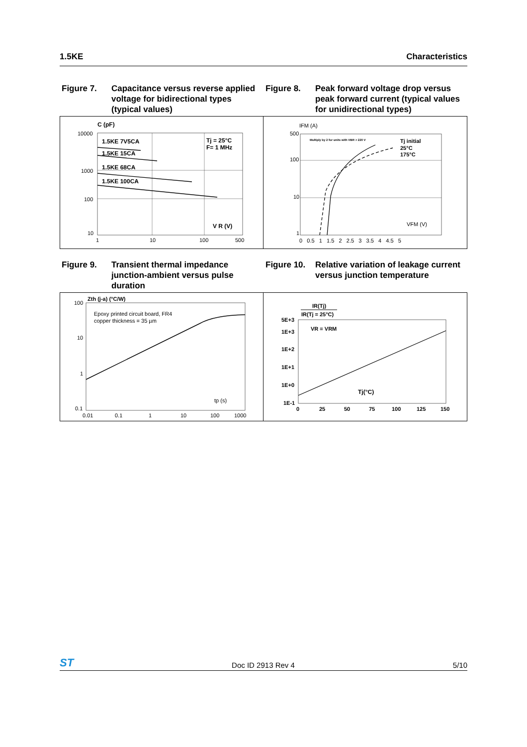1.5KE Characteristics
Figure 7. Capacitance versus reverse applied voltage for bidirectional types (typical values)
Figure 8. Peak forward voltage drop versus peak forward current (typical values for unidirectional types)
C (pF)
10000
1000
100
10
1
10
100
500
1.5KE 7V5CA
1.5KE 15CA
1.5KE 68CA
1.5KE 100CA
Tj = 25°C
F= 1 MHz
V R (V)
IFM (A)
500
100
10
1
Multiply by 2 for units with VBR > 220 V
Tj initial
25°C
175°C
VFM (V)
0 0.5 1 1.5 2 2.5 3 3.5 4 4.5 5
Figure 9. Transient thermal impedance junction-ambient versus pulse duration
Figure 10. Relative variation of leakage current versus junction temperature
Zth (j-a) (°C/W)
100
10
1
0.1
Epoxy printed circuit board, FR4
copper thickness = 35 µm
tp (s)
0.01
0.1
1
10
100
1000
IR(Tj)
IR(Tj = 25°C)
5E+3
1E+3
1E+2
1E+1
1E+0
1E-1
VR = VRM
Tj(°C)
0
25
50
75
100
125
150
ST Doc ID 2913 Rev 4 5/10